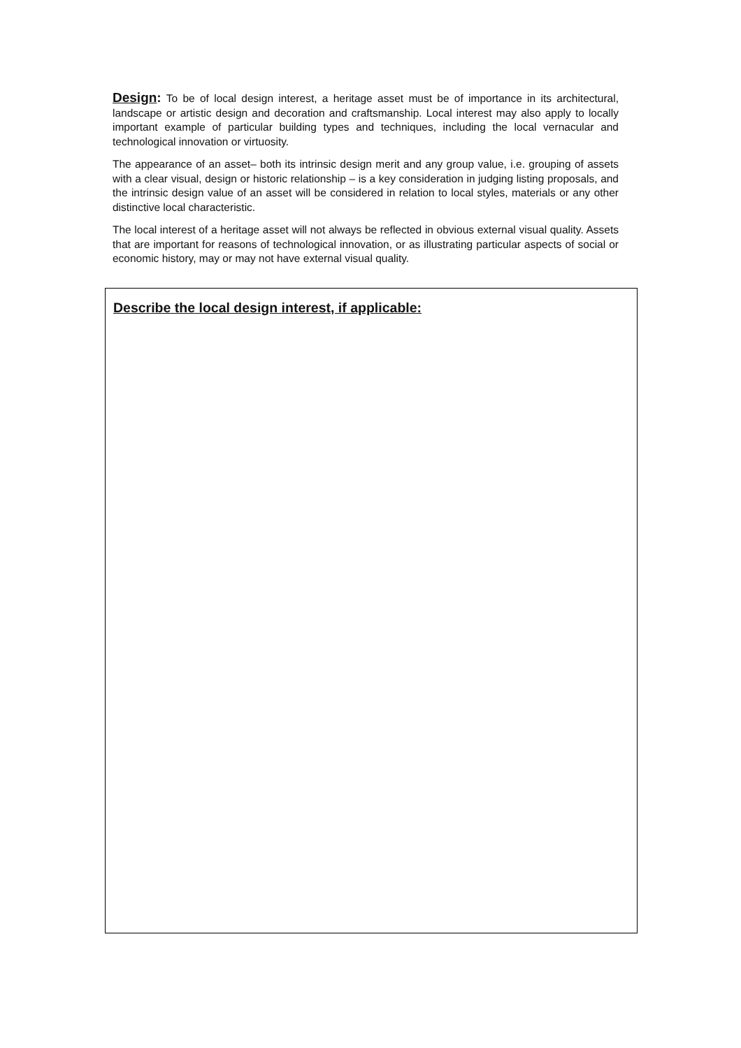Design: To be of local design interest, a heritage asset must be of importance in its architectural, landscape or artistic design and decoration and craftsmanship. Local interest may also apply to locally important example of particular building types and techniques, including the local vernacular and technological innovation or virtuosity.
The appearance of an asset– both its intrinsic design merit and any group value, i.e. grouping of assets with a clear visual, design or historic relationship – is a key consideration in judging listing proposals, and the intrinsic design value of an asset will be considered in relation to local styles, materials or any other distinctive local characteristic.
The local interest of a heritage asset will not always be reflected in obvious external visual quality. Assets that are important for reasons of technological innovation, or as illustrating particular aspects of social or economic history, may or may not have external visual quality.
Describe the local design interest, if applicable: